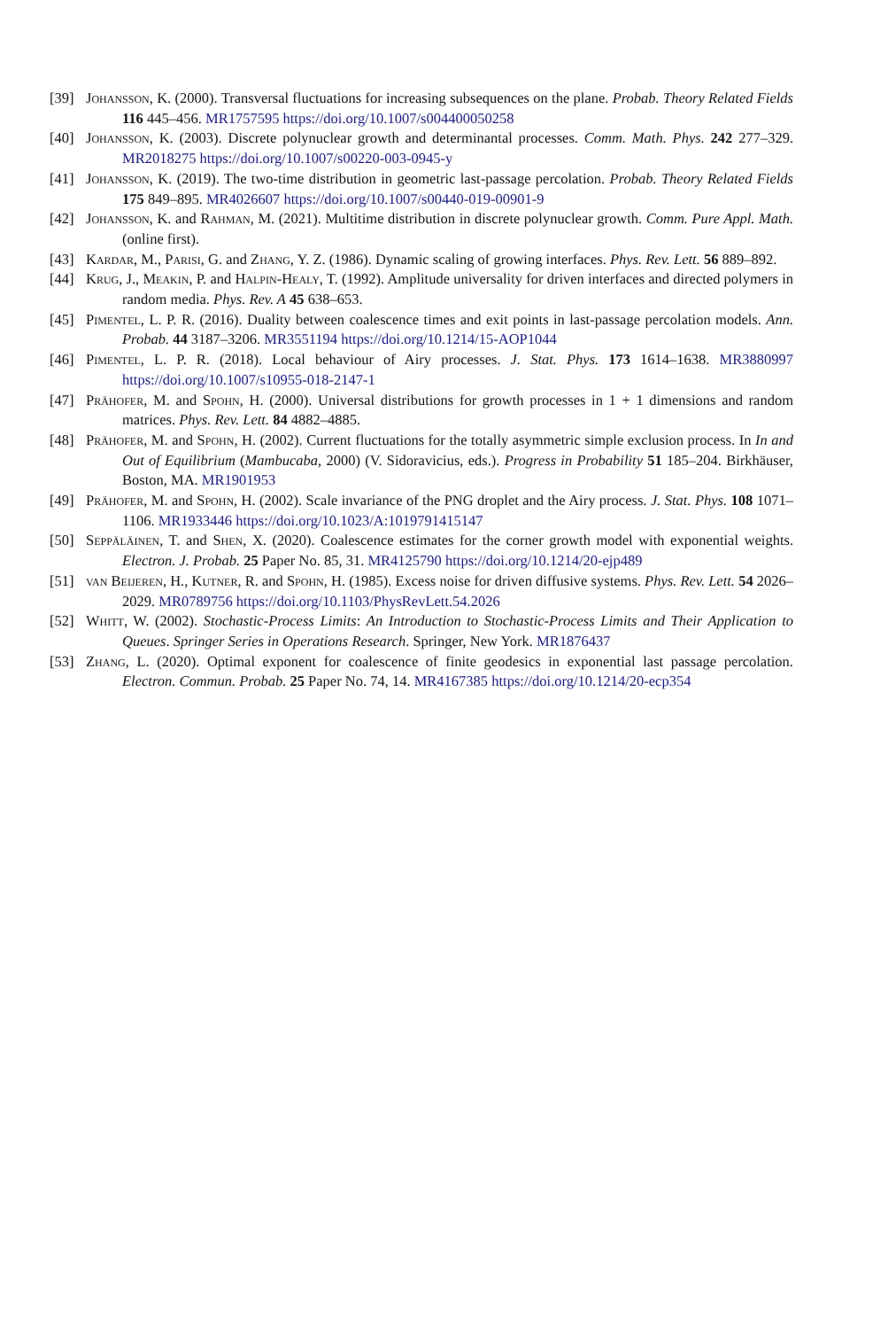[39] Johansson, K. (2000). Transversal fluctuations for increasing subsequences on the plane. Probab. Theory Related Fields 116 445–456. MR1757595 https://doi.org/10.1007/s004400050258
[40] Johansson, K. (2003). Discrete polynuclear growth and determinantal processes. Comm. Math. Phys. 242 277–329. MR2018275 https://doi.org/10.1007/s00220-003-0945-y
[41] Johansson, K. (2019). The two-time distribution in geometric last-passage percolation. Probab. Theory Related Fields 175 849–895. MR4026607 https://doi.org/10.1007/s00440-019-00901-9
[42] Johansson, K. and Rahman, M. (2021). Multitime distribution in discrete polynuclear growth. Comm. Pure Appl. Math. (online first).
[43] Kardar, M., Parisi, G. and Zhang, Y. Z. (1986). Dynamic scaling of growing interfaces. Phys. Rev. Lett. 56 889–892.
[44] Krug, J., Meakin, P. and Halpin-Healy, T. (1992). Amplitude universality for driven interfaces and directed polymers in random media. Phys. Rev. A 45 638–653.
[45] Pimentel, L. P. R. (2016). Duality between coalescence times and exit points in last-passage percolation models. Ann. Probab. 44 3187–3206. MR3551194 https://doi.org/10.1214/15-AOP1044
[46] Pimentel, L. P. R. (2018). Local behaviour of Airy processes. J. Stat. Phys. 173 1614–1638. MR3880997 https://doi.org/10.1007/s10955-018-2147-1
[47] Prähofer, M. and Spohn, H. (2000). Universal distributions for growth processes in 1 + 1 dimensions and random matrices. Phys. Rev. Lett. 84 4882–4885.
[48] Prähofer, M. and Spohn, H. (2002). Current fluctuations for the totally asymmetric simple exclusion process. In In and Out of Equilibrium (Mambucaba, 2000) (V. Sidoravicius, eds.). Progress in Probability 51 185–204. Birkhäuser, Boston, MA. MR1901953
[49] Prähofer, M. and Spohn, H. (2002). Scale invariance of the PNG droplet and the Airy process. J. Stat. Phys. 108 1071–1106. MR1933446 https://doi.org/10.1023/A:1019791415147
[50] Seppäläinen, T. and Shen, X. (2020). Coalescence estimates for the corner growth model with exponential weights. Electron. J. Probab. 25 Paper No. 85, 31. MR4125790 https://doi.org/10.1214/20-ejp489
[51] van Beijeren, H., Kutner, R. and Spohn, H. (1985). Excess noise for driven diffusive systems. Phys. Rev. Lett. 54 2026–2029. MR0789756 https://doi.org/10.1103/PhysRevLett.54.2026
[52] Whitt, W. (2002). Stochastic-Process Limits: An Introduction to Stochastic-Process Limits and Their Application to Queues. Springer Series in Operations Research. Springer, New York. MR1876437
[53] Zhang, L. (2020). Optimal exponent for coalescence of finite geodesics in exponential last passage percolation. Electron. Commun. Probab. 25 Paper No. 74, 14. MR4167385 https://doi.org/10.1214/20-ecp354